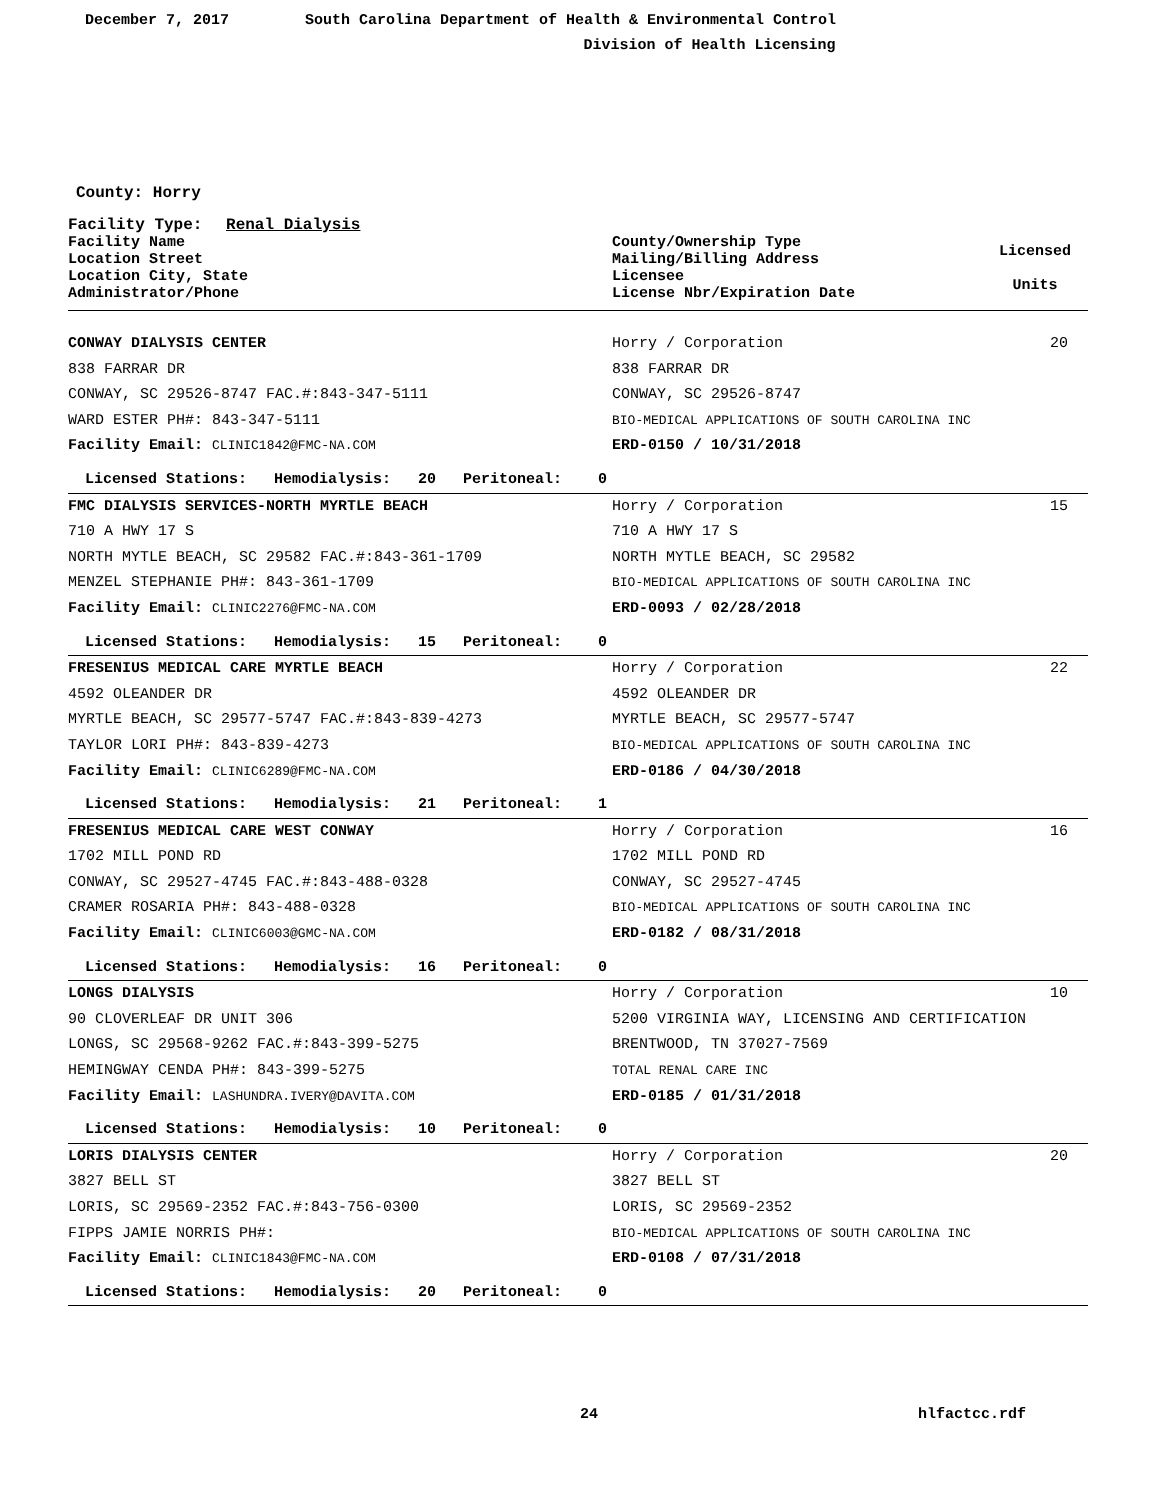December 7, 2017 South Carolina Department of Health & Environmental Control
Division of Health Licensing
County: Horry
Facility Type: Renal Dialysis
| Facility Name Location Street Location City, State Administrator/Phone | County/Ownership Type Mailing/Billing Address Licensee License Nbr/Expiration Date | Licensed Units |
| CONWAY DIALYSIS CENTER | Horry / Corporation | 20 |
| 838 FARRAR DR | 838 FARRAR DR | |
| CONWAY, SC 29526-8747 FAC.#:843-347-5111 | CONWAY, SC 29526-8747 | |
| WARD ESTER PH#: 843-347-5111 | BIO-MEDICAL APPLICATIONS OF SOUTH CAROLINA INC | |
| Facility Email: CLINIC1842@FMC-NA.COM | ERD-0150 / 10/31/2018 | |
| Licensed Stations: Hemodialysis: 20 Peritoneal: 0 | | |
| FMC DIALYSIS SERVICES-NORTH MYRTLE BEACH | Horry / Corporation | 15 |
| 710 A HWY 17 S | 710 A HWY 17 S | |
| NORTH MYTLE BEACH, SC 29582 FAC.#:843-361-1709 | NORTH MYTLE BEACH, SC 29582 | |
| MENZEL STEPHANIE PH#: 843-361-1709 | BIO-MEDICAL APPLICATIONS OF SOUTH CAROLINA INC | |
| Facility Email: CLINIC2276@FMC-NA.COM | ERD-0093 / 02/28/2018 | |
| Licensed Stations: Hemodialysis: 15 Peritoneal: 0 | | |
| FRESENIUS MEDICAL CARE MYRTLE BEACH | Horry / Corporation | 22 |
| 4592 OLEANDER DR | 4592 OLEANDER DR | |
| MYRTLE BEACH, SC 29577-5747 FAC.#:843-839-4273 | MYRTLE BEACH, SC 29577-5747 | |
| TAYLOR LORI PH#: 843-839-4273 | BIO-MEDICAL APPLICATIONS OF SOUTH CAROLINA INC | |
| Facility Email: CLINIC6289@FMC-NA.COM | ERD-0186 / 04/30/2018 | |
| Licensed Stations: Hemodialysis: 21 Peritoneal: 1 | | |
| FRESENIUS MEDICAL CARE WEST CONWAY | Horry / Corporation | 16 |
| 1702 MILL POND RD | 1702 MILL POND RD | |
| CONWAY, SC 29527-4745 FAC.#:843-488-0328 | CONWAY, SC 29527-4745 | |
| CRAMER ROSARIA PH#: 843-488-0328 | BIO-MEDICAL APPLICATIONS OF SOUTH CAROLINA INC | |
| Facility Email: CLINIC6003@GMC-NA.COM | ERD-0182 / 08/31/2018 | |
| Licensed Stations: Hemodialysis: 16 Peritoneal: 0 | | |
| LONGS DIALYSIS | Horry / Corporation | 10 |
| 90 CLOVERLEAF DR UNIT 306 | 5200 VIRGINIA WAY, LICENSING AND CERTIFICATION | |
| LONGS, SC 29568-9262 FAC.#:843-399-5275 | BRENTWOOD, TN 37027-7569 | |
| HEMINGWAY CENDA PH#: 843-399-5275 | TOTAL RENAL CARE INC | |
| Facility Email: LASHUNDRA.IVERY@DAVITA.COM | ERD-0185 / 01/31/2018 | |
| Licensed Stations: Hemodialysis: 10 Peritoneal: 0 | | |
| LORIS DIALYSIS CENTER | Horry / Corporation | 20 |
| 3827 BELL ST | 3827 BELL ST | |
| LORIS, SC 29569-2352 FAC.#:843-756-0300 | LORIS, SC 29569-2352 | |
| FIPPS JAMIE NORRIS PH#: | BIO-MEDICAL APPLICATIONS OF SOUTH CAROLINA INC | |
| Facility Email: CLINIC1843@FMC-NA.COM | ERD-0108 / 07/31/2018 | |
| Licensed Stations: Hemodialysis: 20 Peritoneal: 0 | | |
24 hlfactcc.rdf